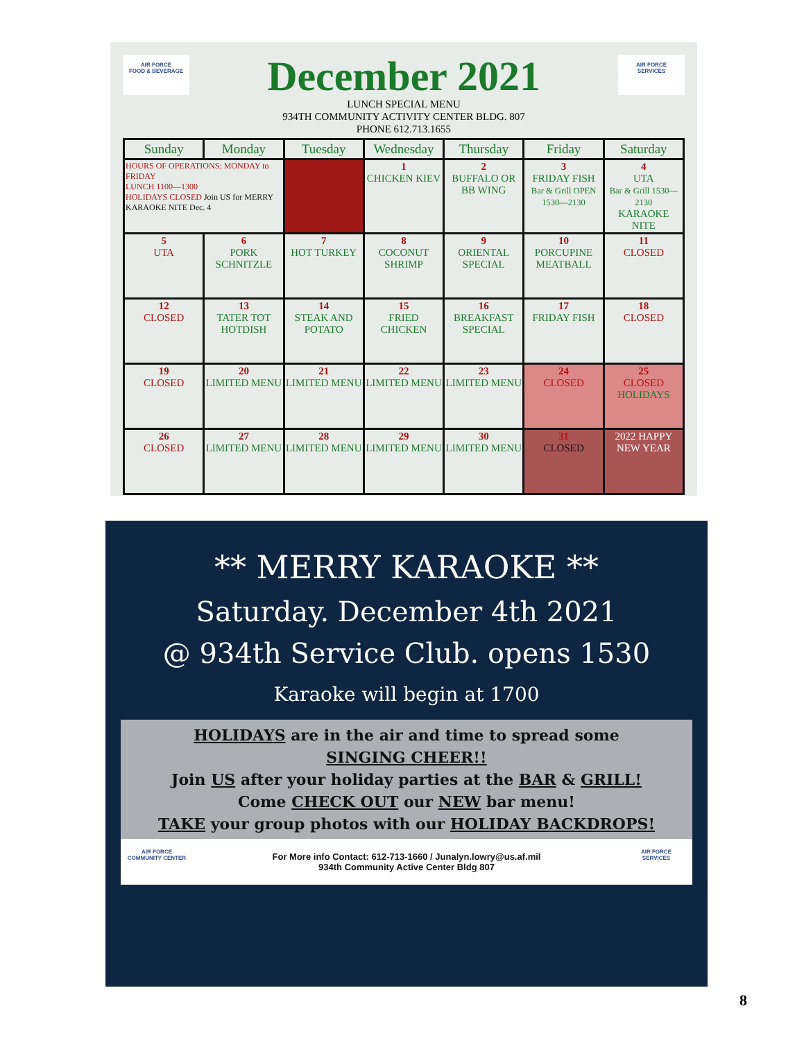AIR FORCE
FOOD & BEVERAGE
December 2021
LUNCH SPECIAL MENU
934TH COMMUNITY ACTIVITY CENTER BLDG. 807
PHONE 612.713.1655
AIR FORCE
SERVICES
| Sunday | Monday | Tuesday | Wednesday | Thursday | Friday | Saturday |
| --- | --- | --- | --- | --- | --- | --- |
| HOURS OF OPERATIONS: MONDAY to FRIDAY LUNCH 1100—1300 HOLIDAYS CLOSED Join US for MERRY KARAOKE NITE Dec. 4 | | | 1 CHICKEN KIEV | 2 BUFFALO OR BB WING | 3 FRIDAY FISH Bar & Grill OPEN 1530—2130 | 4 UTA Bar & Grill 1530—2130 KARAOKE NITE |
| 5 UTA | 6 PORK SCHNITZLE | 7 HOT TURKEY | 8 COCONUT SHRIMP | 9 ORIENTAL SPECIAL | 10 PORCUPINE MEATBALL | 11 CLOSED |
| 12 CLOSED | 13 TATER TOT HOTDISH | 14 STEAK AND POTATO | 15 FRIED CHICKEN | 16 BREAKFAST SPECIAL | 17 FRIDAY FISH | 18 CLOSED |
| 19 CLOSED | 20 LIMITED MENU | 21 LIMITED MENU | 22 LIMITED MENU | 23 LIMITED MENU | 24 CLOSED | 25 CLOSED HOLIDAYS |
| 26 CLOSED | 27 LIMITED MENU | 28 LIMITED MENU | 29 LIMITED MENU | 30 LIMITED MENU | 31 CLOSED | 2022 HAPPY NEW YEAR |
** MERRY KARAOKE **
Saturday. December 4th 2021
@ 934th Service Club. opens 1530
Karaoke will begin at 1700
HOLIDAYS are in the air and time to spread some
SINGING CHEER!!
Join US after your holiday parties at the BAR & GRILL!
Come CHECK OUT our NEW bar menu!
TAKE your group photos with our HOLIDAY BACKDROPS!
AIR FORCE
COMMUNITY CENTER
For More info Contact: 612-713-1660 / Junalyn.lowry@us.af.mil
934th Community Active Center Bldg 807
AIR FORCE
SERVICES
8